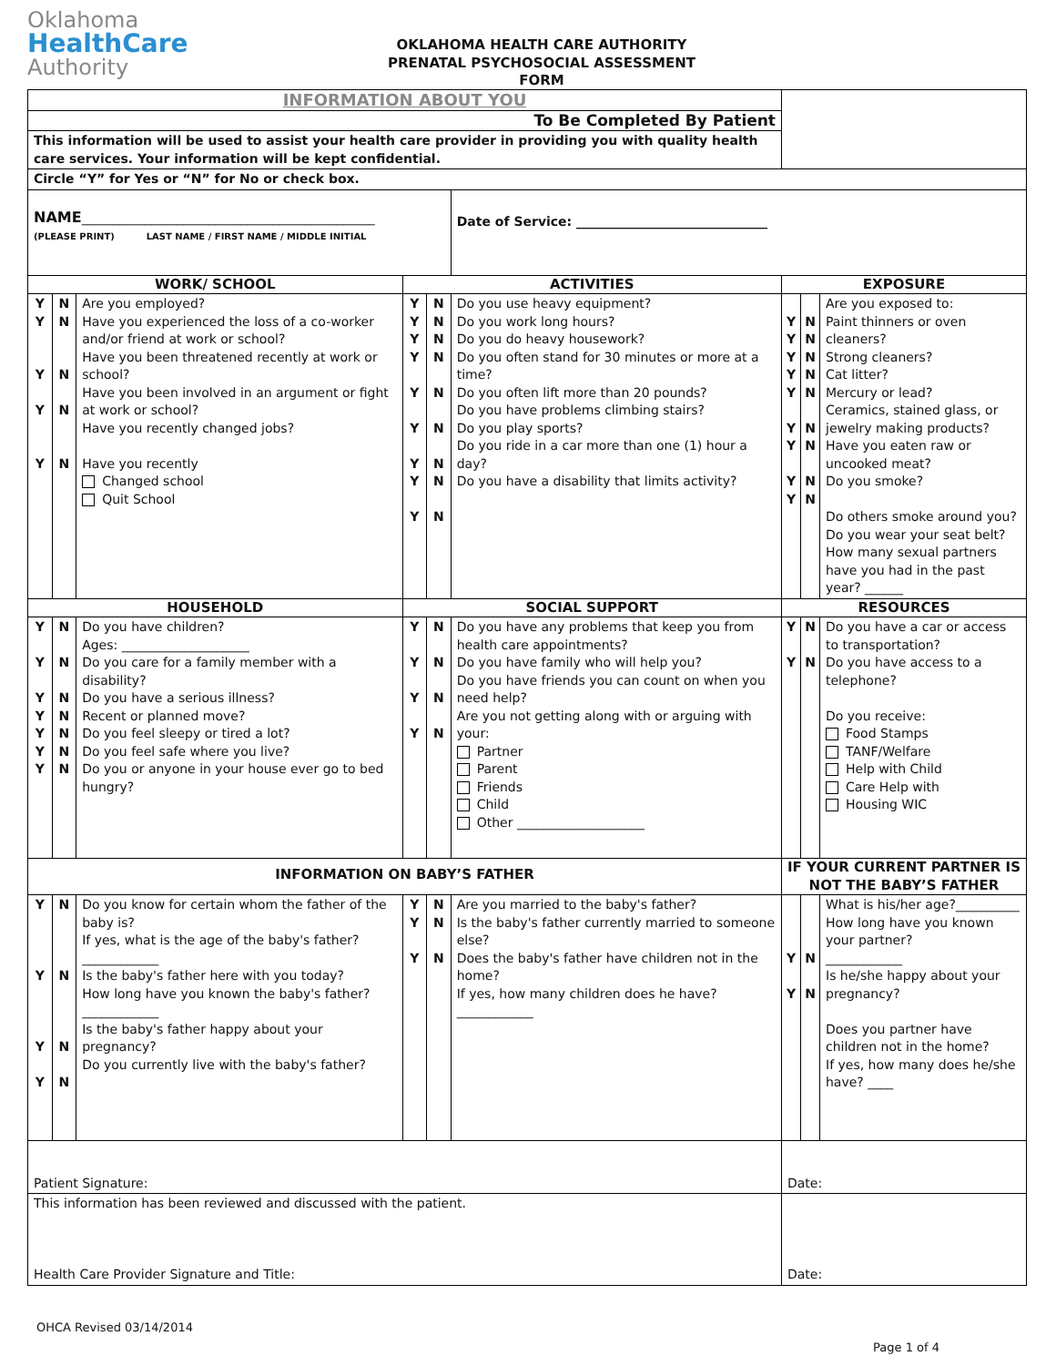Oklahoma
HealthCare
Authority
OKLAHOMA HEALTH CARE AUTHORITY
PRENATAL PSYCHOSOCIAL ASSESSMENT
FORM
| INFORMATION ABOUT YOU | | | | | | | | |
| To Be Completed By Patient | | | | | | | | |
| This information will be used to assist your health care provider in providing you with quality health care services. Your information will be kept confidential. | | | | | | | | |
| Circle “Y” for Yes or “N” for No or check box. | | | | | | | | |
| NAME ______________________________________________ (PLEASE PRINT) LAST NAME / FIRST NAME / MIDDLE INITIAL | | | | | Date of Service: ______________________________ | | | |
| WORK/ SCHOOL | | | ACTIVITIES | | | EXPOSURE | | |
| Y Y Y Y Y | N N N N N | Are you employed? Have you experienced the loss of a co-worker and/or friend at work or school? Have you been threatened recently at work or school? Have you been involved in an argument or fight at work or school? Have you recently changed jobs? Have you recently Changed school Quit School | Y Y Y Y Y Y Y Y Y | N N N N N N N N N | Do you use heavy equipment? Do you work long hours? Do you do heavy housework? Do you often stand for 30 minutes or more at a time? Do you often lift more than 20 pounds? Do you have problems climbing stairs? Do you play sports? Do you ride in a car more than one (1) hour a day? Do you have a disability that limits activity? | Y Y Y Y Y Y Y Y Y | N N N N N N N N N | Are you exposed to: Paint thinners or oven cleaners? Strong cleaners? Cat litter? Mercury or lead? Ceramics, stained glass, or jewelry making products? Have you eaten raw or uncooked meat? Do you smoke? Do others smoke around you? Do you wear your seat belt? How many sexual partners have you had in the past year? ______ |
| HOUSEHOLD | | | SOCIAL SUPPORT | | | RESOURCES | | |
| Y Y Y Y Y Y Y | N N N N N N N | Do you have children? Ages: ____________________ Do you care for a family member with a disability? Do you have a serious illness? Recent or planned move? Do you feel sleepy or tired a lot? Do you feel safe where you live? Do you or anyone in your house ever go to bed hungry? | Y Y Y Y | N N N N | Do you have any problems that keep you from health care appointments? Do you have family who will help you? Do you have friends you can count on when you need help? Are you not getting along with or arguing with your: Partner Parent Friends Child Other ____________________ | Y Y | N N | Do you have a car or access to transportation? Do you have access to a telephone? Do you receive: Food Stamps TANF/Welfare Help with Child Care Help with Housing WIC |
| INFORMATION ON BABY’S FATHER | | | | | | IF YOUR CURRENT PARTNER IS NOT THE BABY’S FATHER | | |
| Y Y Y Y | N N N N | Do you know for certain whom the father of the baby is? If yes, what is the age of the baby's father? ____________ Is the baby's father here with you today? How long have you known the baby's father? ____________ Is the baby's father happy about your pregnancy? Do you currently live with the baby's father? | Y Y Y | N N N | Are you married to the baby's father? Is the baby's father currently married to someone else? Does the baby's father have children not in the home? If yes, how many children does he have? ____________ | Y Y | N N | What is his/her age?__________ How long have you known your partner? ____________ Is he/she happy about your pregnancy? Does you partner have children not in the home? If yes, how many does he/she have? ____ |
| Patient Signature: | | | | | | Date: | | |
| This information has been reviewed and discussed with the patient. Health Care Provider Signature and Title: | | | | | | Date: | | |
OHCA Revised 03/14/2014
Page 1 of 4